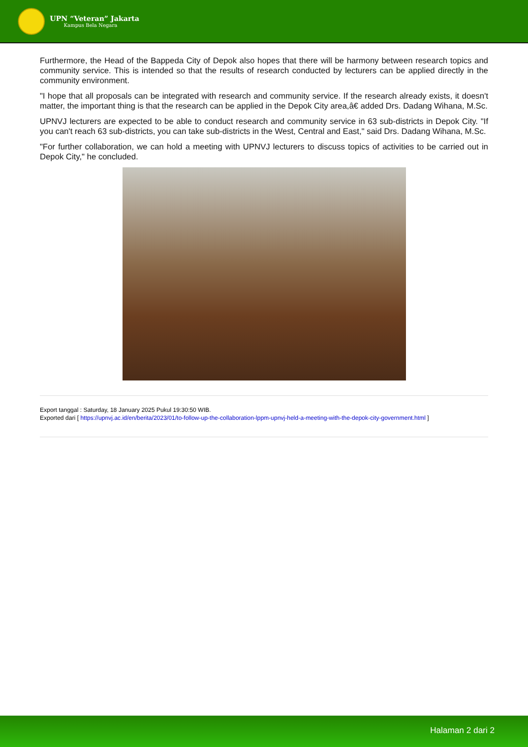UPN “Veteran” Jakarta
Kampus Bela Negara
Furthermore, the Head of the Bappeda City of Depok also hopes that there will be harmony between research topics and community service. This is intended so that the results of research conducted by lecturers can be applied directly in the community environment.
"I hope that all proposals can be integrated with research and community service. If the research already exists, it doesn't matter, the important thing is that the research can be applied in the Depok City area,â€ added Drs. Dadang Wihana, M.Sc.
UPNVJ lecturers are expected to be able to conduct research and community service in 63 sub-districts in Depok City. "If you can't reach 63 sub-districts, you can take sub-districts in the West, Central and East," said Drs. Dadang Wihana, M.Sc.
"For further collaboration, we can hold a meeting with UPNVJ lecturers to discuss topics of activities to be carried out in Depok City," he concluded.
Export tanggal : Saturday, 18 January 2025 Pukul 19:30:50 WIB.
Exported dari [ https://upnvj.ac.id/en/berita/2023/01/to-follow-up-the-collaboration-lppm-upnvj-held-a-meeting-with-the-depok-city-government.html ]
Halaman 2 dari 2